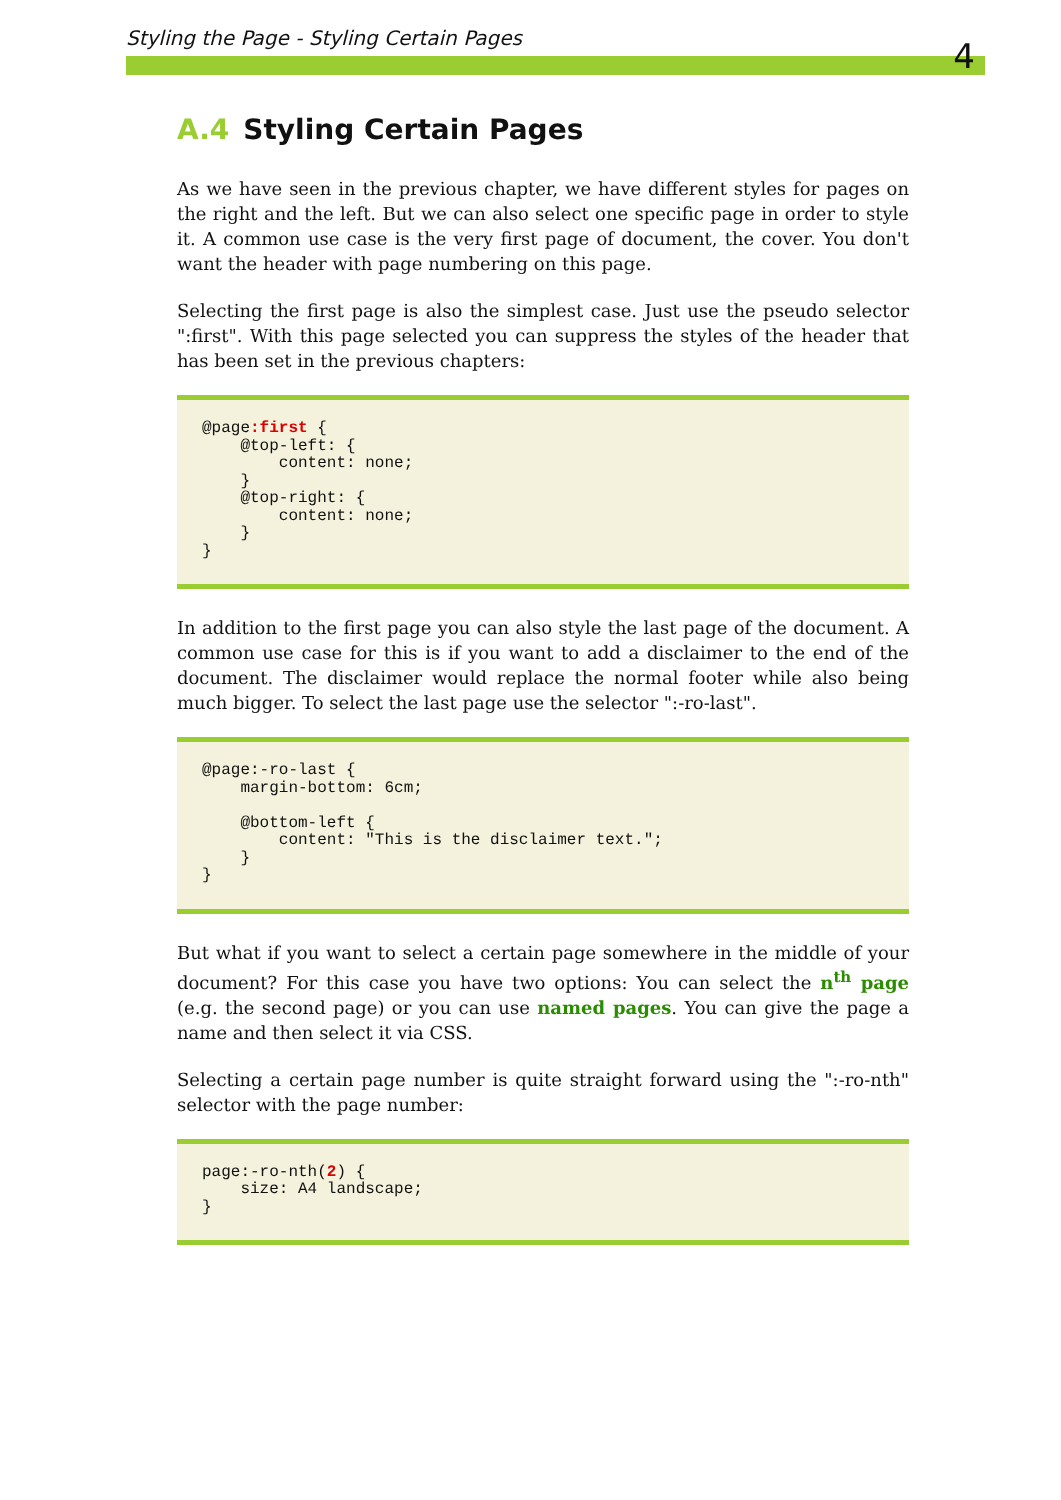Styling the Page - Styling Certain Pages
4
A.4 Styling Certain Pages
As we have seen in the previous chapter, we have different styles for pages on the right and the left. But we can also select one specific page in order to style it. A common use case is the very first page of document, the cover. You don't want the header with page numbering on this page.
Selecting the first page is also the simplest case. Just use the pseudo selector ":first". With this page selected you can suppress the styles of the header that has been set in the previous chapters:
@page:first {
    @top-left: {
        content: none;
    }
    @top-right: {
        content: none;
    }
}
In addition to the first page you can also style the last page of the document. A common use case for this is if you want to add a disclaimer to the end of the document. The disclaimer would replace the normal footer while also being much bigger. To select the last page use the selector ":-ro-last".
@page:-ro-last {
    margin-bottom: 6cm;

    @bottom-left {
        content: "This is the disclaimer text.";
    }
}
But what if you want to select a certain page somewhere in the middle of your document? For this case you have two options: You can select the n<sup>th</sup> page (e.g. the second page) or you can use named pages. You can give the page a name and then select it via CSS.
Selecting a certain page number is quite straight forward using the ":-ro-nth" selector with the page number:
page:-ro-nth(2) {
    size: A4 landscape;
}